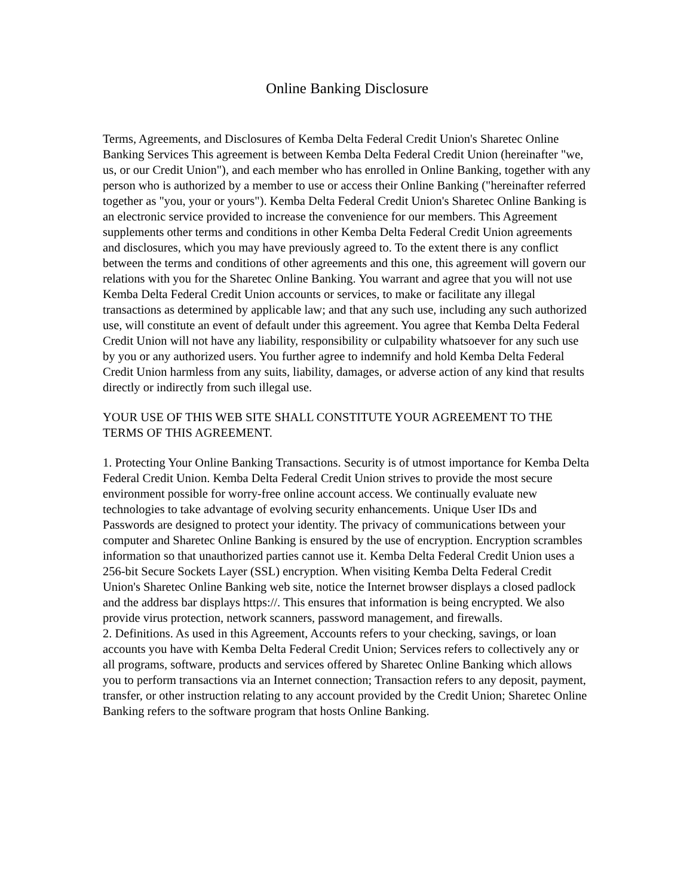Online Banking Disclosure
Terms, Agreements, and Disclosures of Kemba Delta Federal Credit Union's Sharetec Online Banking Services This agreement is between Kemba Delta Federal Credit Union (hereinafter "we, us, or our Credit Union"), and each member who has enrolled in Online Banking, together with any person who is authorized by a member to use or access their Online Banking ("hereinafter referred together as "you, your or yours"). Kemba Delta Federal Credit Union's Sharetec Online Banking is an electronic service provided to increase the convenience for our members. This Agreement supplements other terms and conditions in other Kemba Delta Federal Credit Union agreements and disclosures, which you may have previously agreed to. To the extent there is any conflict between the terms and conditions of other agreements and this one, this agreement will govern our relations with you for the Sharetec Online Banking. You warrant and agree that you will not use Kemba Delta Federal Credit Union accounts or services, to make or facilitate any illegal transactions as determined by applicable law; and that any such use, including any such authorized use, will constitute an event of default under this agreement. You agree that Kemba Delta Federal Credit Union will not have any liability, responsibility or culpability whatsoever for any such use by you or any authorized users. You further agree to indemnify and hold Kemba Delta Federal Credit Union harmless from any suits, liability, damages, or adverse action of any kind that results directly or indirectly from such illegal use.
YOUR USE OF THIS WEB SITE SHALL CONSTITUTE YOUR AGREEMENT TO THE TERMS OF THIS AGREEMENT.
1. Protecting Your Online Banking Transactions. Security is of utmost importance for Kemba Delta Federal Credit Union. Kemba Delta Federal Credit Union strives to provide the most secure environment possible for worry-free online account access. We continually evaluate new technologies to take advantage of evolving security enhancements. Unique User IDs and Passwords are designed to protect your identity. The privacy of communications between your computer and Sharetec Online Banking is ensured by the use of encryption. Encryption scrambles information so that unauthorized parties cannot use it. Kemba Delta Federal Credit Union uses a 256-bit Secure Sockets Layer (SSL) encryption. When visiting Kemba Delta Federal Credit Union's Sharetec Online Banking web site, notice the Internet browser displays a closed padlock and the address bar displays https://. This ensures that information is being encrypted. We also provide virus protection, network scanners, password management, and firewalls.
2. Definitions. As used in this Agreement, Accounts refers to your checking, savings, or loan accounts you have with Kemba Delta Federal Credit Union; Services refers to collectively any or all programs, software, products and services offered by Sharetec Online Banking which allows you to perform transactions via an Internet connection; Transaction refers to any deposit, payment, transfer, or other instruction relating to any account provided by the Credit Union; Sharetec Online Banking refers to the software program that hosts Online Banking.